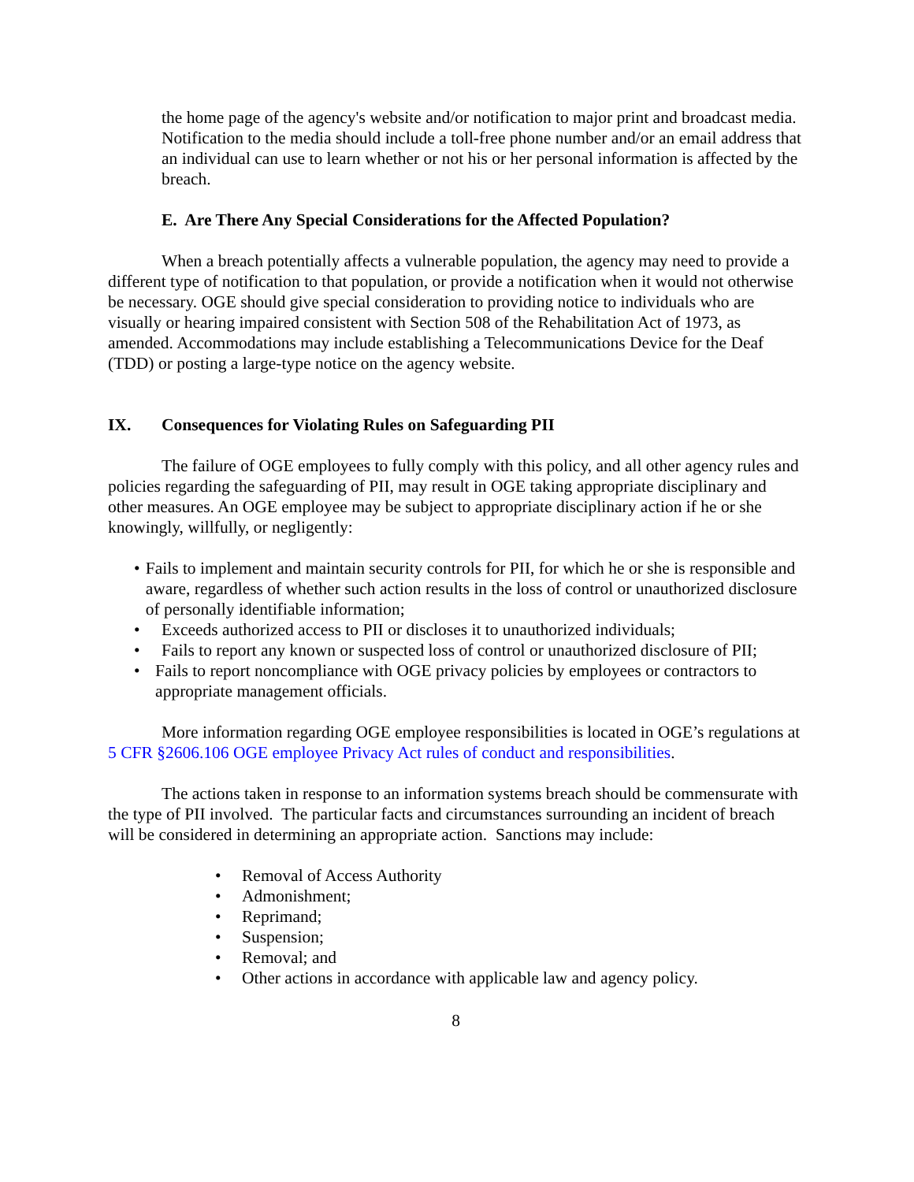the home page of the agency's website and/or notification to major print and broadcast media. Notification to the media should include a toll-free phone number and/or an email address that an individual can use to learn whether or not his or her personal information is affected by the breach.
E. Are There Any Special Considerations for the Affected Population?
When a breach potentially affects a vulnerable population, the agency may need to provide a different type of notification to that population, or provide a notification when it would not otherwise be necessary. OGE should give special consideration to providing notice to individuals who are visually or hearing impaired consistent with Section 508 of the Rehabilitation Act of 1973, as amended. Accommodations may include establishing a Telecommunications Device for the Deaf (TDD) or posting a large-type notice on the agency website.
IX. Consequences for Violating Rules on Safeguarding PII
The failure of OGE employees to fully comply with this policy, and all other agency rules and policies regarding the safeguarding of PII, may result in OGE taking appropriate disciplinary and other measures. An OGE employee may be subject to appropriate disciplinary action if he or she knowingly, willfully, or negligently:
• Fails to implement and maintain security controls for PII, for which he or she is responsible and aware, regardless of whether such action results in the loss of control or unauthorized disclosure of personally identifiable information;
• Exceeds authorized access to PII or discloses it to unauthorized individuals;
• Fails to report any known or suspected loss of control or unauthorized disclosure of PII;
• Fails to report noncompliance with OGE privacy policies by employees or contractors to appropriate management officials.
More information regarding OGE employee responsibilities is located in OGE’s regulations at 5 CFR §2606.106 OGE employee Privacy Act rules of conduct and responsibilities.
The actions taken in response to an information systems breach should be commensurate with the type of PII involved. The particular facts and circumstances surrounding an incident of breach will be considered in determining an appropriate action. Sanctions may include:
• Removal of Access Authority
• Admonishment;
• Reprimand;
• Suspension;
• Removal; and
• Other actions in accordance with applicable law and agency policy.
8